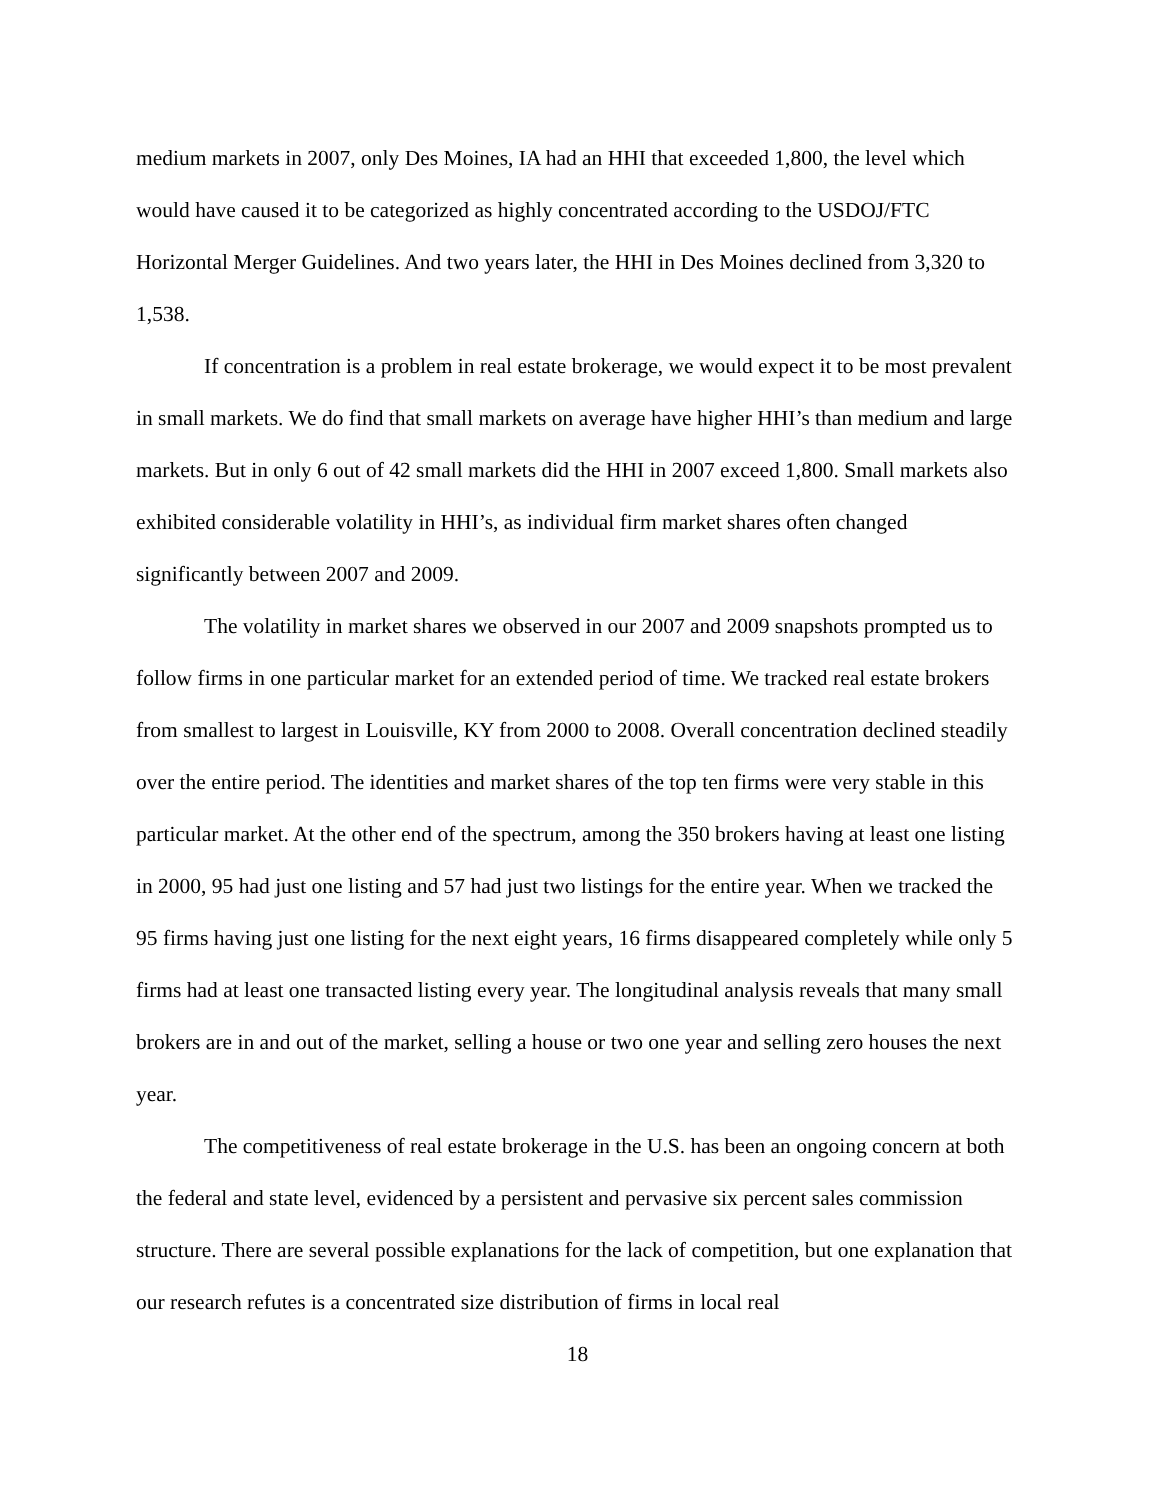medium markets in 2007, only Des Moines, IA had an HHI that exceeded 1,800, the level which would have caused it to be categorized as highly concentrated according to the USDOJ/FTC Horizontal Merger Guidelines. And two years later, the HHI in Des Moines declined from 3,320 to 1,538.
If concentration is a problem in real estate brokerage, we would expect it to be most prevalent in small markets. We do find that small markets on average have higher HHI’s than medium and large markets. But in only 6 out of 42 small markets did the HHI in 2007 exceed 1,800. Small markets also exhibited considerable volatility in HHI’s, as individual firm market shares often changed significantly between 2007 and 2009.
The volatility in market shares we observed in our 2007 and 2009 snapshots prompted us to follow firms in one particular market for an extended period of time. We tracked real estate brokers from smallest to largest in Louisville, KY from 2000 to 2008. Overall concentration declined steadily over the entire period. The identities and market shares of the top ten firms were very stable in this particular market. At the other end of the spectrum, among the 350 brokers having at least one listing in 2000, 95 had just one listing and 57 had just two listings for the entire year. When we tracked the 95 firms having just one listing for the next eight years, 16 firms disappeared completely while only 5 firms had at least one transacted listing every year. The longitudinal analysis reveals that many small brokers are in and out of the market, selling a house or two one year and selling zero houses the next year.
The competitiveness of real estate brokerage in the U.S. has been an ongoing concern at both the federal and state level, evidenced by a persistent and pervasive six percent sales commission structure. There are several possible explanations for the lack of competition, but one explanation that our research refutes is a concentrated size distribution of firms in local real
18